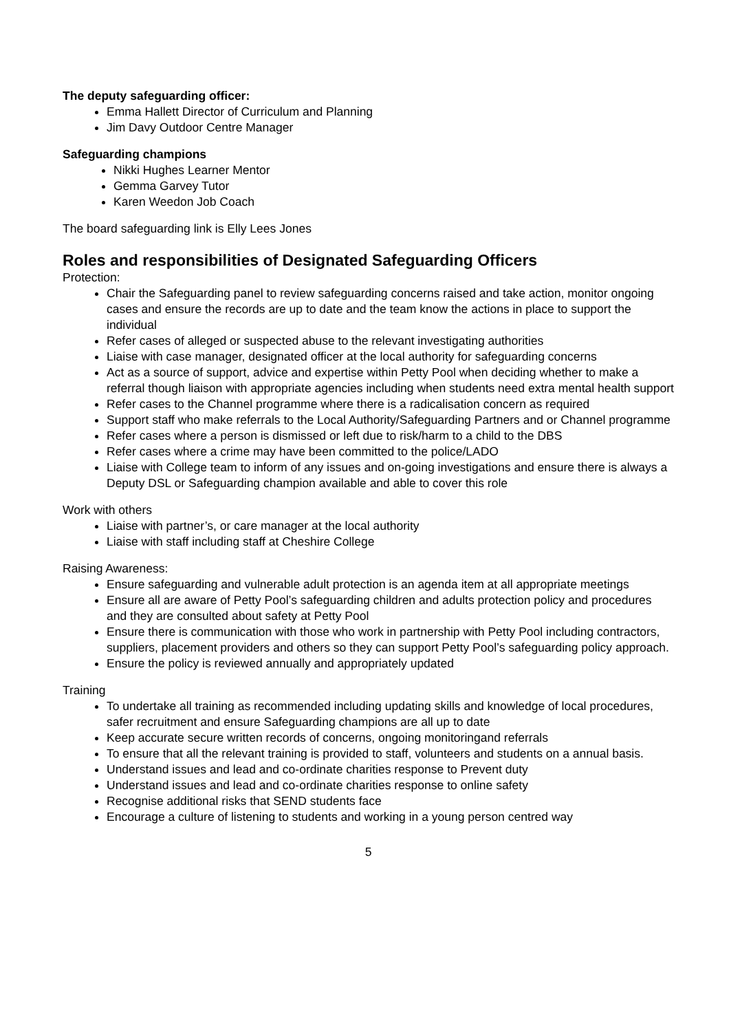The deputy safeguarding officer:
Emma Hallett Director of Curriculum and Planning
Jim Davy Outdoor Centre Manager
Safeguarding champions
Nikki Hughes Learner Mentor
Gemma Garvey Tutor
Karen Weedon Job Coach
The board safeguarding link is Elly Lees Jones
Roles and responsibilities of Designated Safeguarding Officers
Protection:
Chair the Safeguarding panel to review safeguarding concerns raised and take action, monitor ongoing cases and ensure the records are up to date and the team know the actions in place to support the individual
Refer cases of alleged or suspected abuse to the relevant investigating authorities
Liaise with case manager, designated officer at the local authority for safeguarding concerns
Act as a source of support, advice and expertise within Petty Pool when deciding whether to make a referral though liaison with appropriate agencies including when students need extra mental health support
Refer cases to the Channel programme where there is a radicalisation concern as required
Support staff who make referrals to the Local Authority/Safeguarding Partners and or Channel programme
Refer cases where a person is dismissed or left due to risk/harm to a child to the DBS
Refer cases where a crime may have been committed to the police/LADO
Liaise with College team to inform of any issues and on-going investigations and ensure there is always a Deputy DSL or Safeguarding champion available and able to cover this role
Work with others
Liaise with partner’s, or care manager at the local authority
Liaise with staff including staff at Cheshire College
Raising Awareness:
Ensure safeguarding and vulnerable adult protection is an agenda item at all appropriate meetings
Ensure all are aware of Petty Pool’s safeguarding children and adults protection policy and procedures and they are consulted about safety at Petty Pool
Ensure there is communication with those who work in partnership with Petty Pool including contractors, suppliers, placement providers and others so they can support Petty Pool’s safeguarding policy approach.
Ensure the policy is reviewed annually and appropriately updated
Training
To undertake all training as recommended including updating skills and knowledge of local procedures, safer recruitment and ensure Safeguarding champions are all up to date
Keep accurate secure written records of concerns, ongoing monitoringand referrals
To ensure that all the relevant training is provided to staff, volunteers and students on a annual basis.
Understand issues and lead and co-ordinate charities response to Prevent duty
Understand issues and lead and co-ordinate charities response to online safety
Recognise additional risks that SEND students face
Encourage a culture of listening to students and working in a young person centred way
5